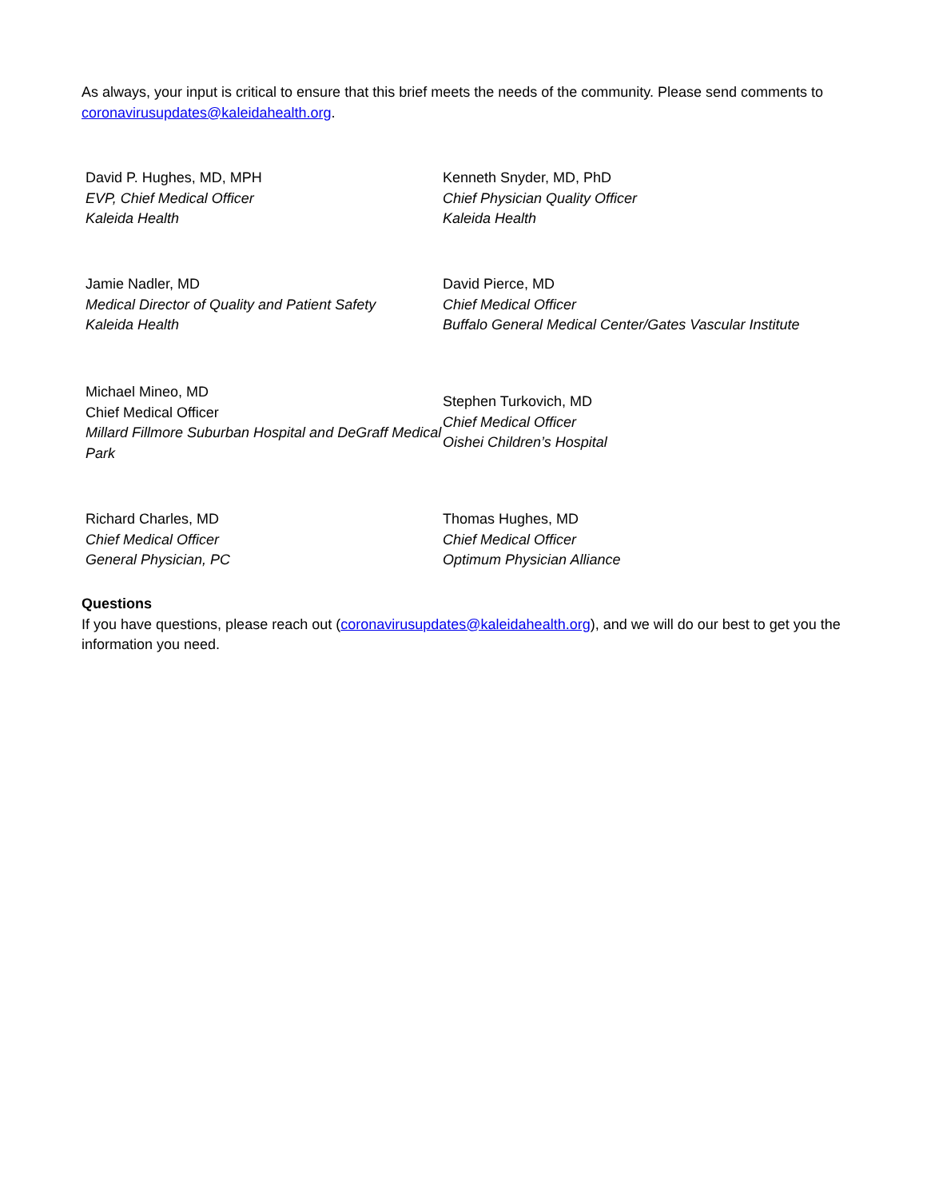As always, your input is critical to ensure that this brief meets the needs of the community. Please send comments to coronavirusupdates@kaleidahealth.org.
David P. Hughes, MD, MPH
EVP, Chief Medical Officer
Kaleida Health
Kenneth Snyder, MD, PhD
Chief Physician Quality Officer
Kaleida Health
Jamie Nadler, MD
Medical Director of Quality and Patient Safety
Kaleida Health
David Pierce, MD
Chief Medical Officer
Buffalo General Medical Center/Gates Vascular Institute
Michael Mineo, MD
Chief Medical Officer
Millard Fillmore Suburban Hospital and DeGraff Medical Park
Stephen Turkovich, MD
Chief Medical Officer
Oishei Children’s Hospital
Richard Charles, MD
Chief Medical Officer
General Physician, PC
Thomas Hughes, MD
Chief Medical Officer
Optimum Physician Alliance
Questions
If you have questions, please reach out (coronavirusupdates@kaleidahealth.org), and we will do our best to get you the information you need.